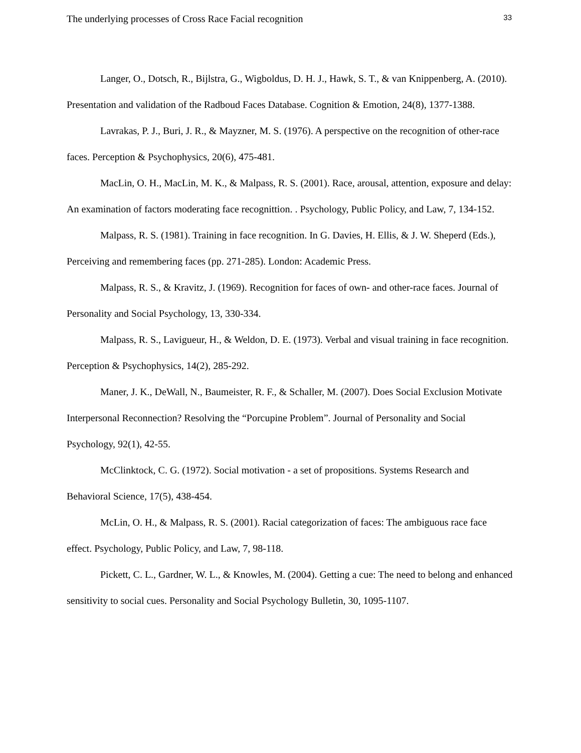The underlying processes of Cross Race Facial recognition 33
Langer, O., Dotsch, R., Bijlstra, G., Wigboldus, D. H. J., Hawk, S. T., & van Knippenberg, A. (2010). Presentation and validation of the Radboud Faces Database. Cognition & Emotion, 24(8), 1377-1388.
Lavrakas, P. J., Buri, J. R., & Mayzner, M. S. (1976). A perspective on the recognition of other-race faces. Perception & Psychophysics, 20(6), 475-481.
MacLin, O. H., MacLin, M. K., & Malpass, R. S. (2001). Race, arousal, attention, exposure and delay: An examination of factors moderating face recognittion. . Psychology, Public Policy, and Law, 7, 134-152.
Malpass, R. S. (1981). Training in face recognition. In G. Davies, H. Ellis, & J. W. Sheperd (Eds.), Perceiving and remembering faces (pp. 271-285). London: Academic Press.
Malpass, R. S., & Kravitz, J. (1969). Recognition for faces of own- and other-race faces. Journal of Personality and Social Psychology, 13, 330-334.
Malpass, R. S., Lavigueur, H., & Weldon, D. E. (1973). Verbal and visual training in face recognition. Perception & Psychophysics, 14(2), 285-292.
Maner, J. K., DeWall, N., Baumeister, R. F., & Schaller, M. (2007). Does Social Exclusion Motivate Interpersonal Reconnection? Resolving the “Porcupine Problem”. Journal of Personality and Social Psychology, 92(1), 42-55.
McClinktock, C. G. (1972). Social motivation - a set of propositions. Systems Research and Behavioral Science, 17(5), 438-454.
McLin, O. H., & Malpass, R. S. (2001). Racial categorization of faces: The ambiguous race face effect. Psychology, Public Policy, and Law, 7, 98-118.
Pickett, C. L., Gardner, W. L., & Knowles, M. (2004). Getting a cue: The need to belong and enhanced sensitivity to social cues. Personality and Social Psychology Bulletin, 30, 1095-1107.